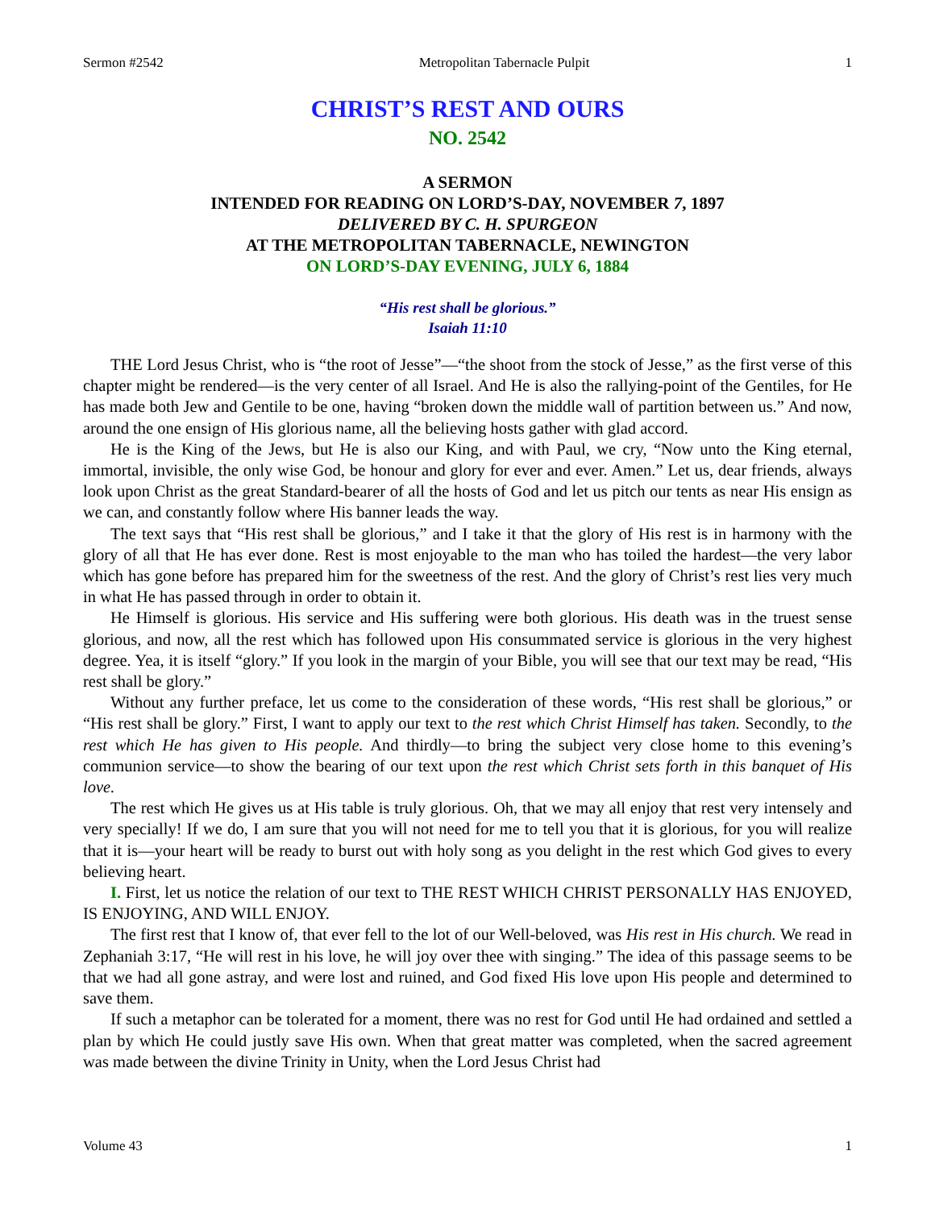Sermon #2542 Metropolitan Tabernacle Pulpit 1
CHRIST’S REST AND OURS
NO. 2542
A SERMON
INTENDED FOR READING ON LORD’S-DAY, NOVEMBER 7, 1897
DELIVERED BY C. H. SPURGEON
AT THE METROPOLITAN TABERNACLE, NEWINGTON
ON LORD’S-DAY EVENING, JULY 6, 1884
“His rest shall be glorious.”
Isaiah 11:10
THE Lord Jesus Christ, who is “the root of Jesse”—“the shoot from the stock of Jesse,” as the first verse of this chapter might be rendered—is the very center of all Israel. And He is also the rallying-point of the Gentiles, for He has made both Jew and Gentile to be one, having “broken down the middle wall of partition between us.” And now, around the one ensign of His glorious name, all the believing hosts gather with glad accord.
He is the King of the Jews, but He is also our King, and with Paul, we cry, “Now unto the King eternal, immortal, invisible, the only wise God, be honour and glory for ever and ever. Amen.” Let us, dear friends, always look upon Christ as the great Standard-bearer of all the hosts of God and let us pitch our tents as near His ensign as we can, and constantly follow where His banner leads the way.
The text says that “His rest shall be glorious,” and I take it that the glory of His rest is in harmony with the glory of all that He has ever done. Rest is most enjoyable to the man who has toiled the hardest—the very labor which has gone before has prepared him for the sweetness of the rest. And the glory of Christ’s rest lies very much in what He has passed through in order to obtain it.
He Himself is glorious. His service and His suffering were both glorious. His death was in the truest sense glorious, and now, all the rest which has followed upon His consummated service is glorious in the very highest degree. Yea, it is itself “glory.” If you look in the margin of your Bible, you will see that our text may be read, “His rest shall be glory.”
Without any further preface, let us come to the consideration of these words, “His rest shall be glorious,” or “His rest shall be glory.” First, I want to apply our text to the rest which Christ Himself has taken. Secondly, to the rest which He has given to His people. And thirdly—to bring the subject very close home to this evening’s communion service—to show the bearing of our text upon the rest which Christ sets forth in this banquet of His love.
The rest which He gives us at His table is truly glorious. Oh, that we may all enjoy that rest very intensely and very specially! If we do, I am sure that you will not need for me to tell you that it is glorious, for you will realize that it is—your heart will be ready to burst out with holy song as you delight in the rest which God gives to every believing heart.
I. First, let us notice the relation of our text to THE REST WHICH CHRIST PERSONALLY HAS ENJOYED, IS ENJOYING, AND WILL ENJOY.
The first rest that I know of, that ever fell to the lot of our Well-beloved, was His rest in His church. We read in Zephaniah 3:17, “He will rest in his love, he will joy over thee with singing.” The idea of this passage seems to be that we had all gone astray, and were lost and ruined, and God fixed His love upon His people and determined to save them.
If such a metaphor can be tolerated for a moment, there was no rest for God until He had ordained and settled a plan by which He could justly save His own. When that great matter was completed, when the sacred agreement was made between the divine Trinity in Unity, when the Lord Jesus Christ had
Volume 43 1